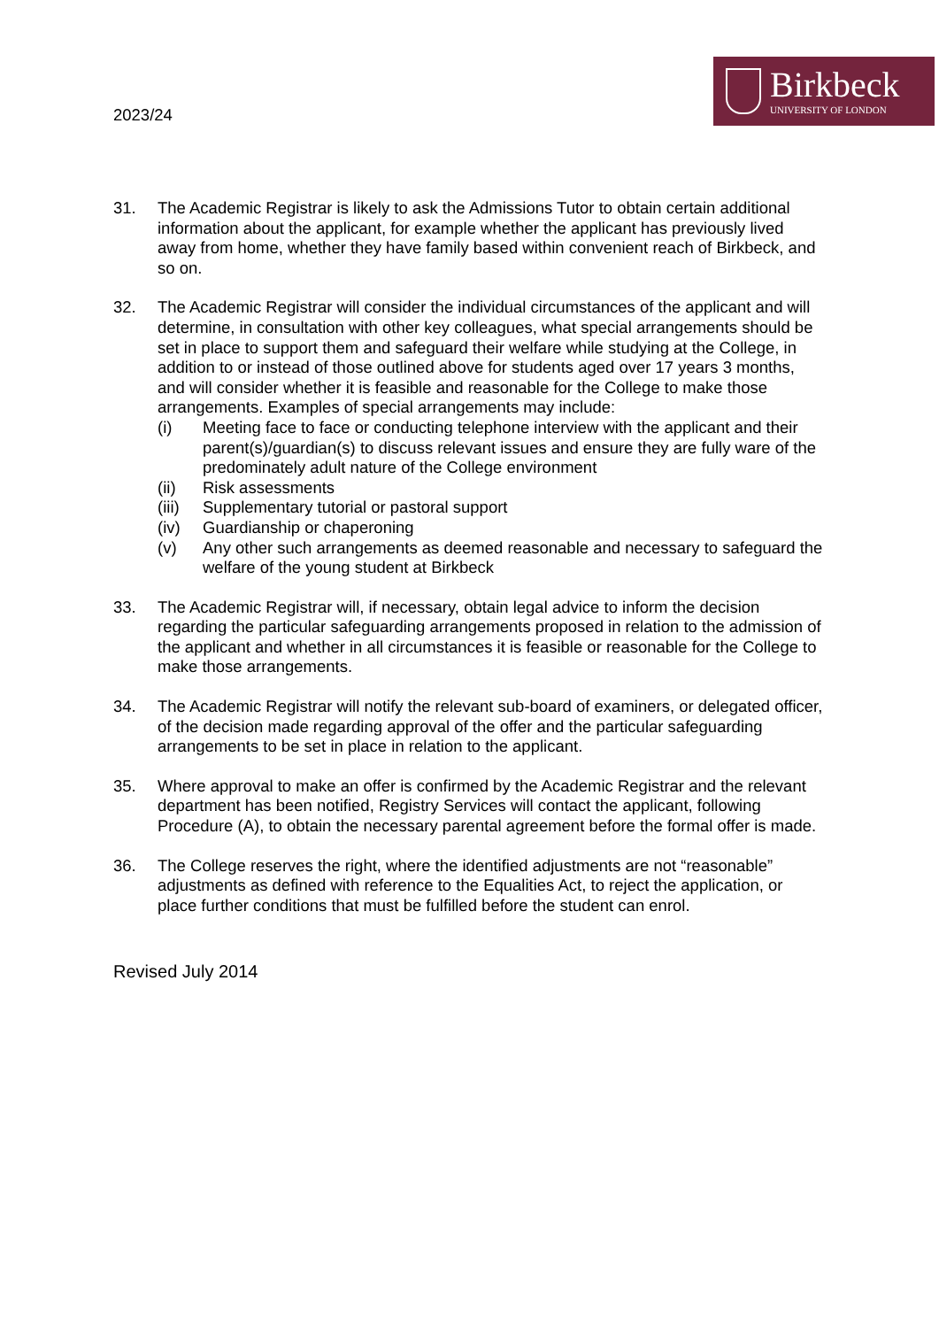2023/24
Birkbeck
UNIVERSITY OF LONDON
31. The Academic Registrar is likely to ask the Admissions Tutor to obtain certain additional information about the applicant, for example whether the applicant has previously lived away from home, whether they have family based within convenient reach of Birkbeck, and so on.
32. The Academic Registrar will consider the individual circumstances of the applicant and will determine, in consultation with other key colleagues, what special arrangements should be set in place to support them and safeguard their welfare while studying at the College, in addition to or instead of those outlined above for students aged over 17 years 3 months, and will consider whether it is feasible and reasonable for the College to make those arrangements. Examples of special arrangements may include:
(i) Meeting face to face or conducting telephone interview with the applicant and their parent(s)/guardian(s) to discuss relevant issues and ensure they are fully ware of the predominately adult nature of the College environment
(ii) Risk assessments
(iii)
Supplementary tutorial or pastoral support
(iv) Guardianship or chaperoning
(v) Any other such arrangements as deemed reasonable and necessary to safeguard the welfare of the young student at Birkbeck
33. The Academic Registrar will, if necessary, obtain legal advice to inform the decision regarding the particular safeguarding arrangements proposed in relation to the admission of the applicant and whether in all circumstances it is feasible or reasonable for the College to make those arrangements.
34. The Academic Registrar will notify the relevant sub-board of examiners, or delegated officer, of the decision made regarding approval of the offer and the particular safeguarding arrangements to be set in place in relation to the applicant.
35. Where approval to make an offer is confirmed by the Academic Registrar and the relevant department has been notified, Registry Services will contact the applicant, following Procedure (A), to obtain the necessary parental agreement before the formal offer is made.
36. The College reserves the right, where the identified adjustments are not “reasonable” adjustments as defined with reference to the Equalities Act, to reject the application, or place further conditions that must be fulfilled before the student can enrol.
Revised July 2014